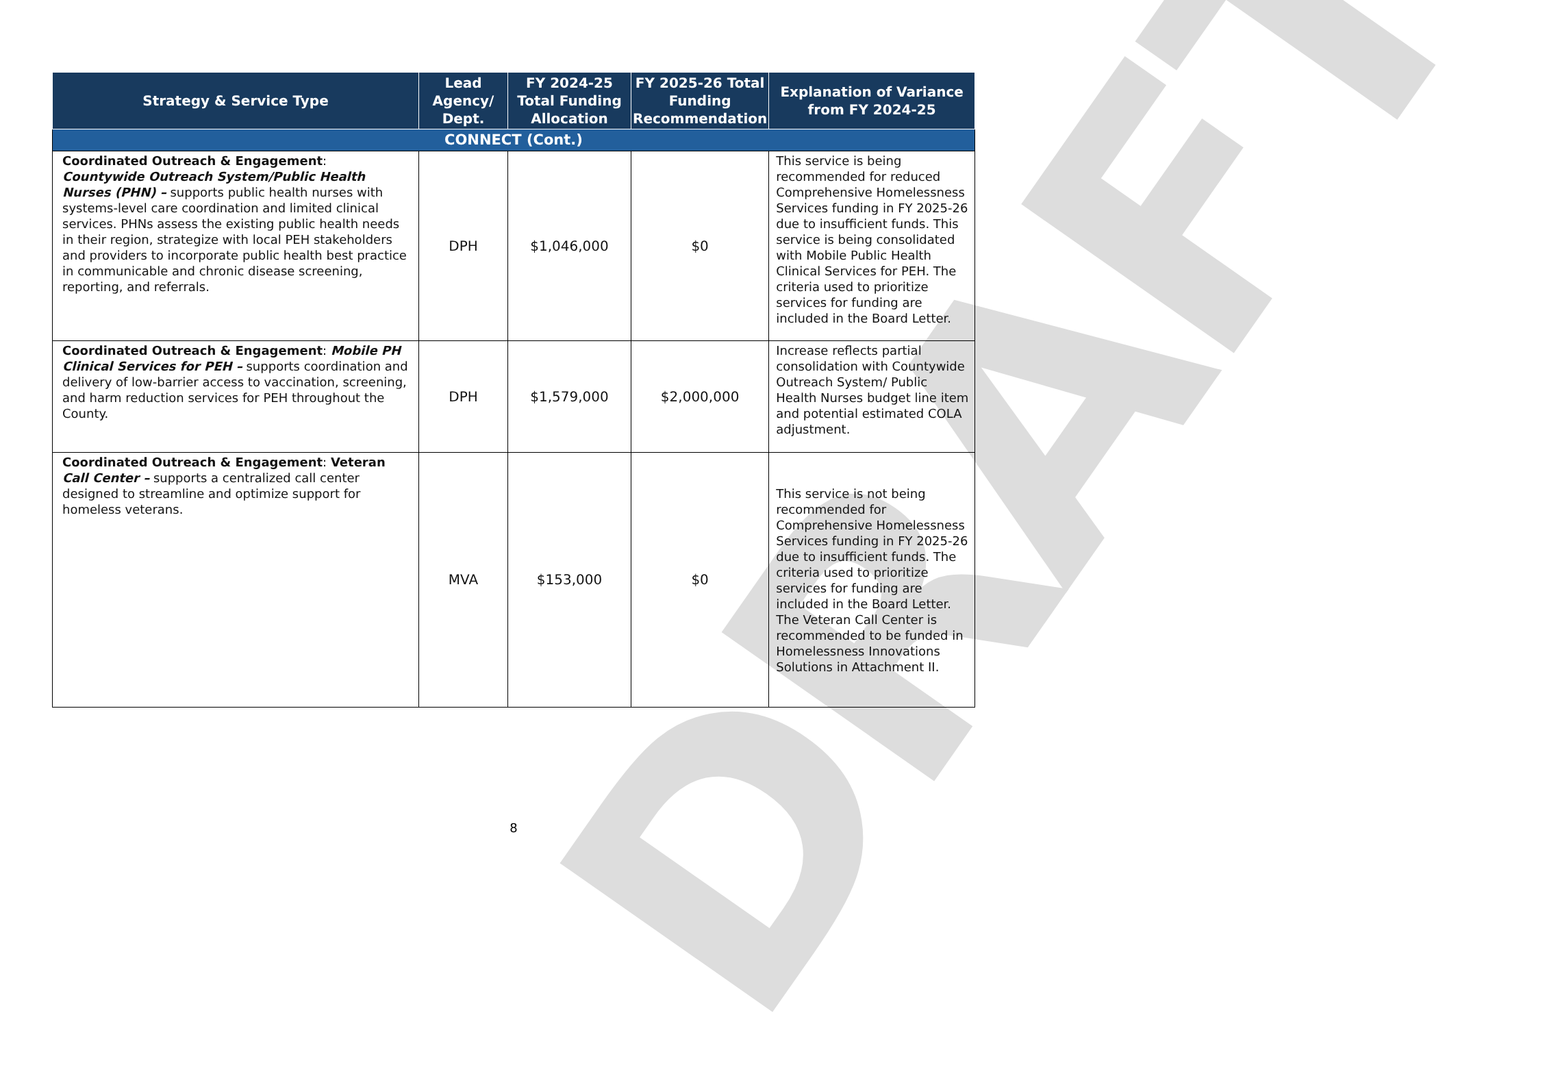DRAFT
| Strategy & Service Type | Lead Agency/ Dept. | FY 2024-25 Total Funding Allocation | FY 2025-26 Total Funding Recommendation | Explanation of Variance from FY 2024-25 |
| --- | --- | --- | --- | --- |
| CONNECT (Cont.) | | | | |
| Coordinated Outreach & Engagement : Countywide Outreach System/Public Health Nurses (PHN) – supports public health nurses with systems-level care coordination and limited clinical services. PHNs assess the existing public health needs in their region, strategize with local PEH stakeholders and providers to incorporate public health best practice in communicable and chronic disease screening, reporting, and referrals. | DPH | $1,046,000 | $0 | This service is being recommended for reduced Comprehensive Homelessness Services funding in FY 2025-26 due to insufficient funds. This service is being consolidated with Mobile Public Health Clinical Services for PEH. The criteria used to prioritize services for funding are included in the Board Letter. |
| Coordinated Outreach & Engagement : Mobile PH Clinical Services for PEH – supports coordination and delivery of low-barrier access to vaccination, screening, and harm reduction services for PEH throughout the County. | DPH | $1,579,000 | $2,000,000 | Increase reflects partial consolidation with Countywide Outreach System/ Public Health Nurses budget line item and potential estimated COLA adjustment. |
| Coordinated Outreach & Engagement : Veteran Call Center – supports a centralized call center designed to streamline and optimize support for homeless veterans. | MVA | $153,000 | $0 | This service is not being recommended for Comprehensive Homelessness Services funding in FY 2025-26 due to insufficient funds. The criteria used to prioritize services for funding are included in the Board Letter. The Veteran Call Center is recommended to be funded in Homelessness Innovations Solutions in Attachment II. |
8